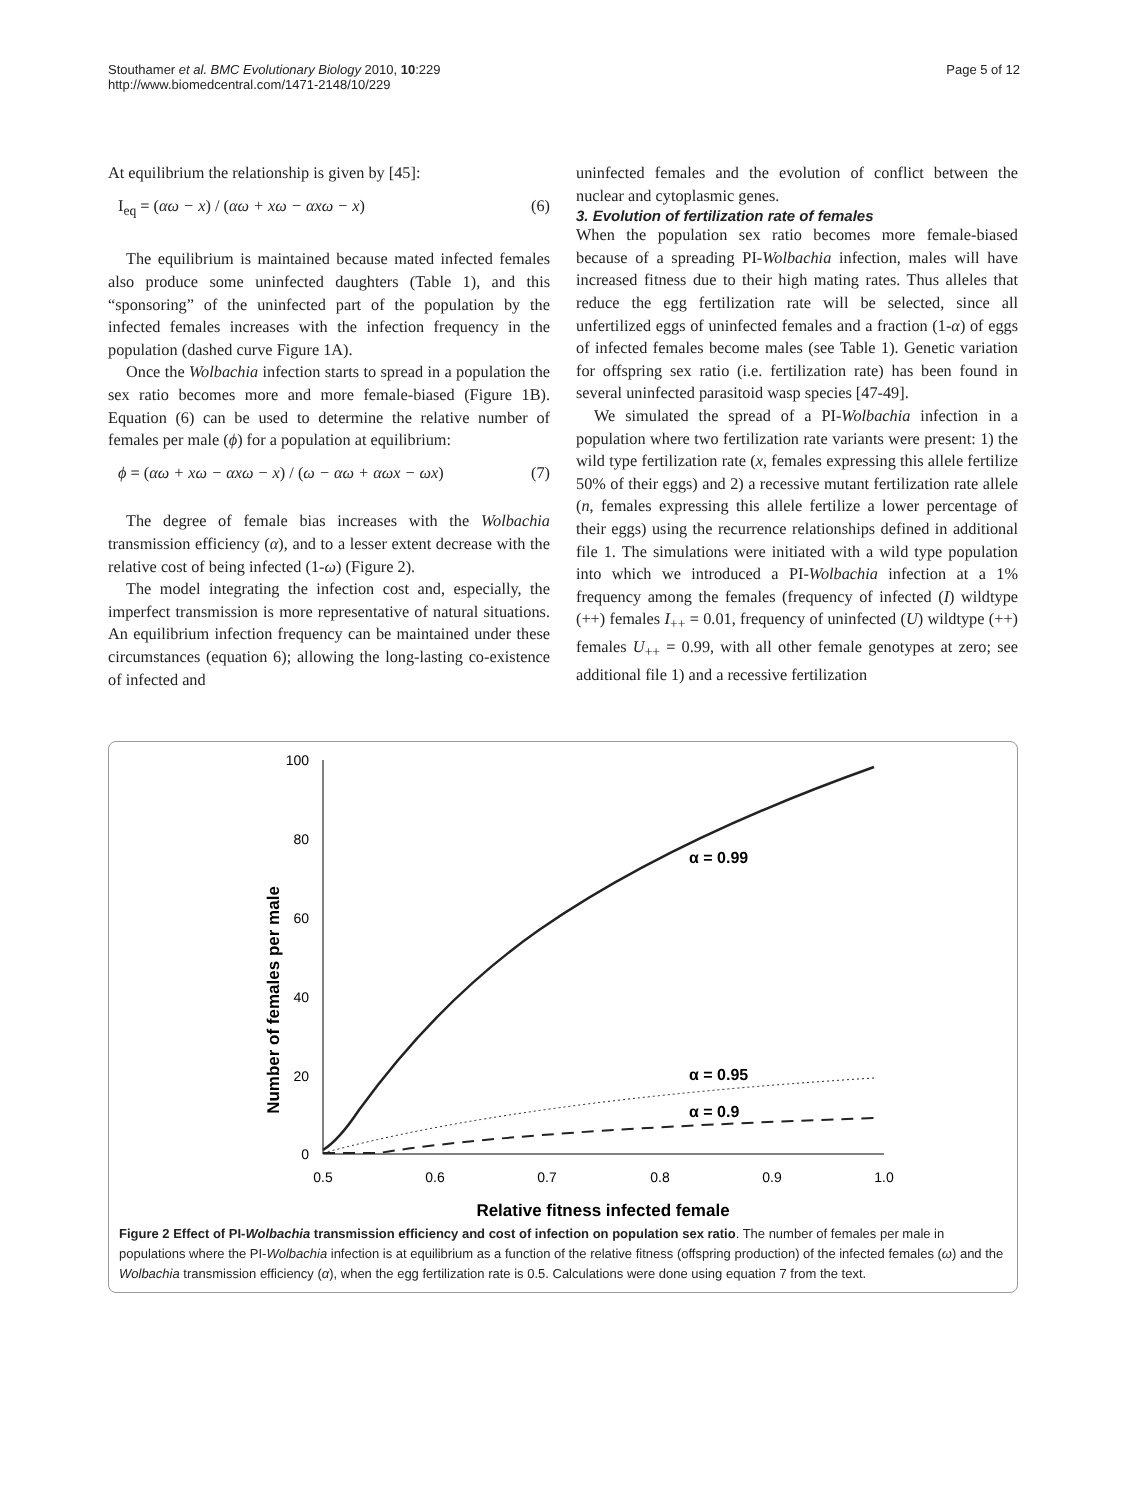Stouthamer et al. BMC Evolutionary Biology 2010, 10:229
http://www.biomedcentral.com/1471-2148/10/229
Page 5 of 12
At equilibrium the relationship is given by [45]:
I<sub>eq</sub> = (αω − x) / (αω + xω − αxω − x) (6)
The equilibrium is maintained because mated infected females also produce some uninfected daughters (Table 1), and this “sponsoring” of the uninfected part of the population by the infected females increases with the infection frequency in the population (dashed curve Figure 1A).
Once the Wolbachia infection starts to spread in a population the sex ratio becomes more and more female-biased (Figure 1B). Equation (6) can be used to determine the relative number of females per male (ϕ) for a population at equilibrium:
ϕ = (αω + xω − αxω − x) / (ω − αω + αωx − ωx) (7)
The degree of female bias increases with the Wolbachia transmission efficiency (α), and to a lesser extent decrease with the relative cost of being infected (1-ω) (Figure 2).
The model integrating the infection cost and, especially, the imperfect transmission is more representative of natural situations. An equilibrium infection frequency can be maintained under these circumstances (equation 6); allowing the long-lasting co-existence of infected and
uninfected females and the evolution of conflict between the nuclear and cytoplasmic genes.
3. Evolution of fertilization rate of females
When the population sex ratio becomes more female-biased because of a spreading PI-Wolbachia infection, males will have increased fitness due to their high mating rates. Thus alleles that reduce the egg fertilization rate will be selected, since all unfertilized eggs of uninfected females and a fraction (1-α) of eggs of infected females become males (see Table 1). Genetic variation for offspring sex ratio (i.e. fertilization rate) has been found in several uninfected parasitoid wasp species [47-49].
We simulated the spread of a PI-Wolbachia infection in a population where two fertilization rate variants were present: 1) the wild type fertilization rate (x, females expressing this allele fertilize 50% of their eggs) and 2) a recessive mutant fertilization rate allele (n, females expressing this allele fertilize a lower percentage of their eggs) using the recurrence relationships defined in additional file 1. The simulations were initiated with a wild type population into which we introduced a PI-Wolbachia infection at a 1% frequency among the females (frequency of infected (I) wildtype (++) females I<sub>++</sub> = 0.01, frequency of uninfected (U) wildtype (++) females U<sub>++</sub> = 0.99, with all other female genotypes at zero; see additional file 1) and a recessive fertilization
Number of females per male
100
80
60
40
20
0
0.5
0.6
0.7
0.8
0.9
1.0
α = 0.99
α = 0.95
α = 0.9
Relative fitness infected female
Figure 2 Effect of PI-Wolbachia transmission efficiency and cost of infection on population sex ratio. The number of females per male in populations where the PI-Wolbachia infection is at equilibrium as a function of the relative fitness (offspring production) of the infected females (ω) and the Wolbachia transmission efficiency (α), when the egg fertilization rate is 0.5. Calculations were done using equation 7 from the text.